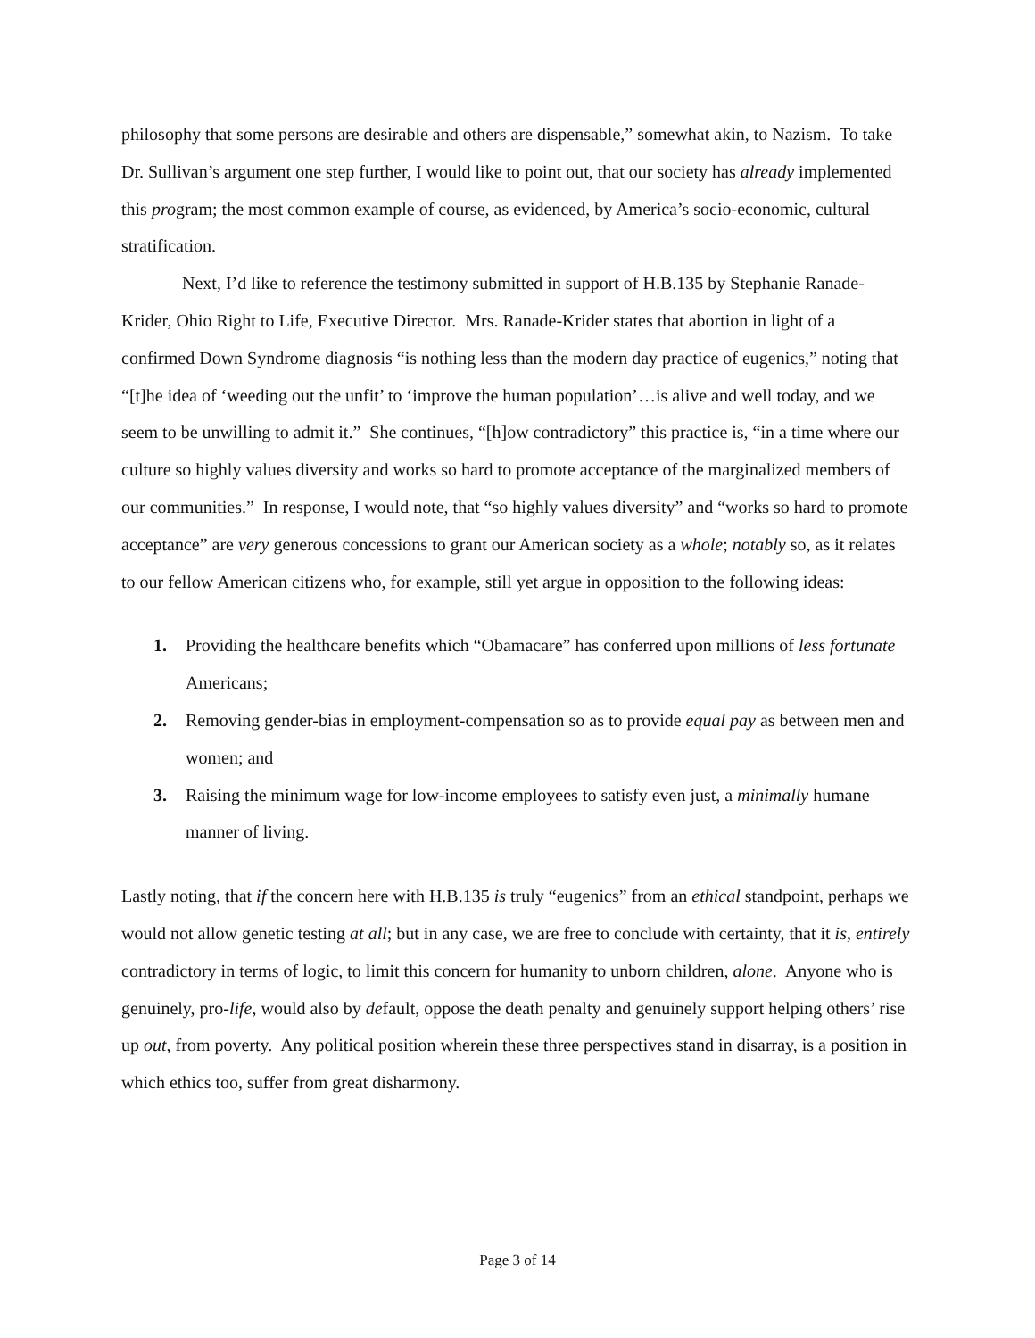philosophy that some persons are desirable and others are dispensable,” somewhat akin, to Nazism. To take Dr. Sullivan’s argument one step further, I would like to point out, that our society has already implemented this program; the most common example of course, as evidenced, by America’s socio-economic, cultural stratification.
Next, I’d like to reference the testimony submitted in support of H.B.135 by Stephanie Ranade-Krider, Ohio Right to Life, Executive Director. Mrs. Ranade-Krider states that abortion in light of a confirmed Down Syndrome diagnosis “is nothing less than the modern day practice of eugenics,” noting that “[t]he idea of ‘weeding out the unfit’ to ‘improve the human population’…is alive and well today, and we seem to be unwilling to admit it.” She continues, “[h]ow contradictory” this practice is, “in a time where our culture so highly values diversity and works so hard to promote acceptance of the marginalized members of our communities.” In response, I would note, that “so highly values diversity” and “works so hard to promote acceptance” are very generous concessions to grant our American society as a whole; notably so, as it relates to our fellow American citizens who, for example, still yet argue in opposition to the following ideas:
1. Providing the healthcare benefits which “Obamacare” has conferred upon millions of less fortunate Americans;
2. Removing gender-bias in employment-compensation so as to provide equal pay as between men and women; and
3. Raising the minimum wage for low-income employees to satisfy even just, a minimally humane manner of living.
Lastly noting, that if the concern here with H.B.135 is truly “eugenics” from an ethical standpoint, perhaps we would not allow genetic testing at all; but in any case, we are free to conclude with certainty, that it is, entirely contradictory in terms of logic, to limit this concern for humanity to unborn children, alone. Anyone who is genuinely, pro-life, would also by default, oppose the death penalty and genuinely support helping others’ rise up out, from poverty. Any political position wherein these three perspectives stand in disarray, is a position in which ethics too, suffer from great disharmony.
Page 3 of 14